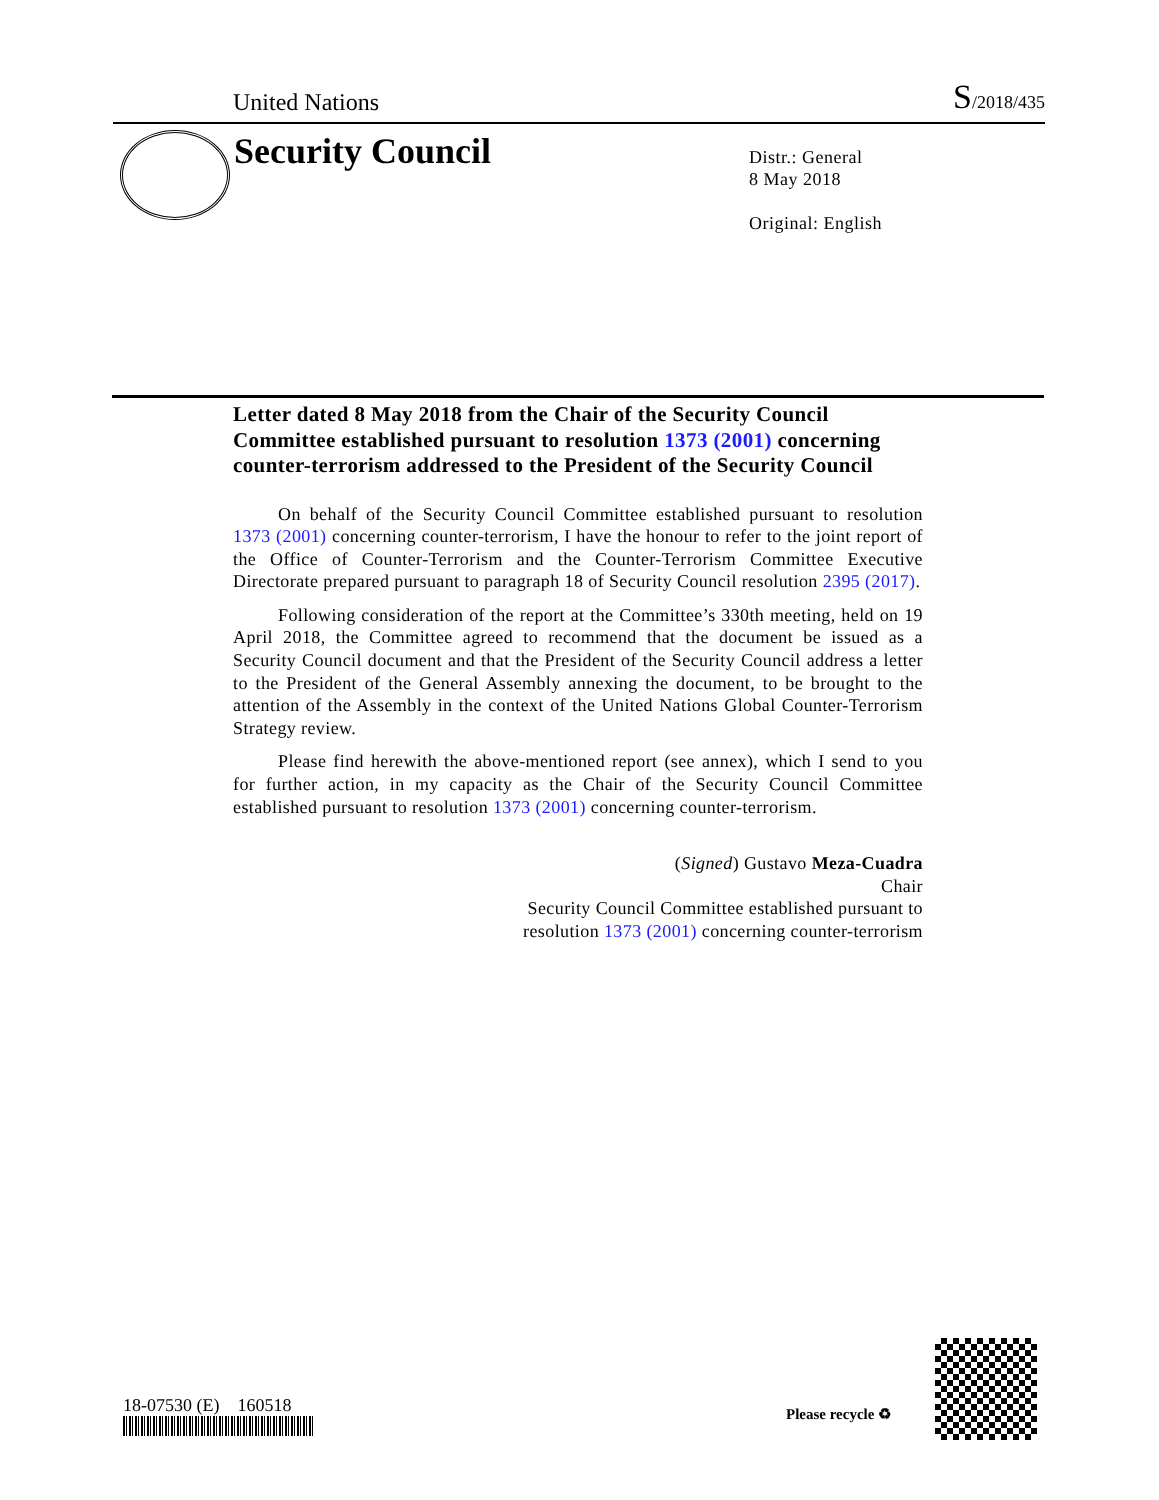United Nations S/2018/435
Security Council
Distr.: General
8 May 2018
Original: English
Letter dated 8 May 2018 from the Chair of the Security Council Committee established pursuant to resolution 1373 (2001) concerning counter-terrorism addressed to the President of the Security Council
On behalf of the Security Council Committee established pursuant to resolution 1373 (2001) concerning counter-terrorism, I have the honour to refer to the joint report of the Office of Counter-Terrorism and the Counter-Terrorism Committee Executive Directorate prepared pursuant to paragraph 18 of Security Council resolution 2395 (2017).
Following consideration of the report at the Committee’s 330th meeting, held on 19 April 2018, the Committee agreed to recommend that the document be issued as a Security Council document and that the President of the Security Council address a letter to the President of the General Assembly annexing the document, to be brought to the attention of the Assembly in the context of the United Nations Global Counter-Terrorism Strategy review.
Please find herewith the above-mentioned report (see annex), which I send to you for further action, in my capacity as the Chair of the Security Council Committee established pursuant to resolution 1373 (2001) concerning counter-terrorism.
(Signed) Gustavo Meza-Cuadra
Chair
Security Council Committee established pursuant to
resolution 1373 (2001) concerning counter-terrorism
18-07530 (E) 160518 Please recycle ♻